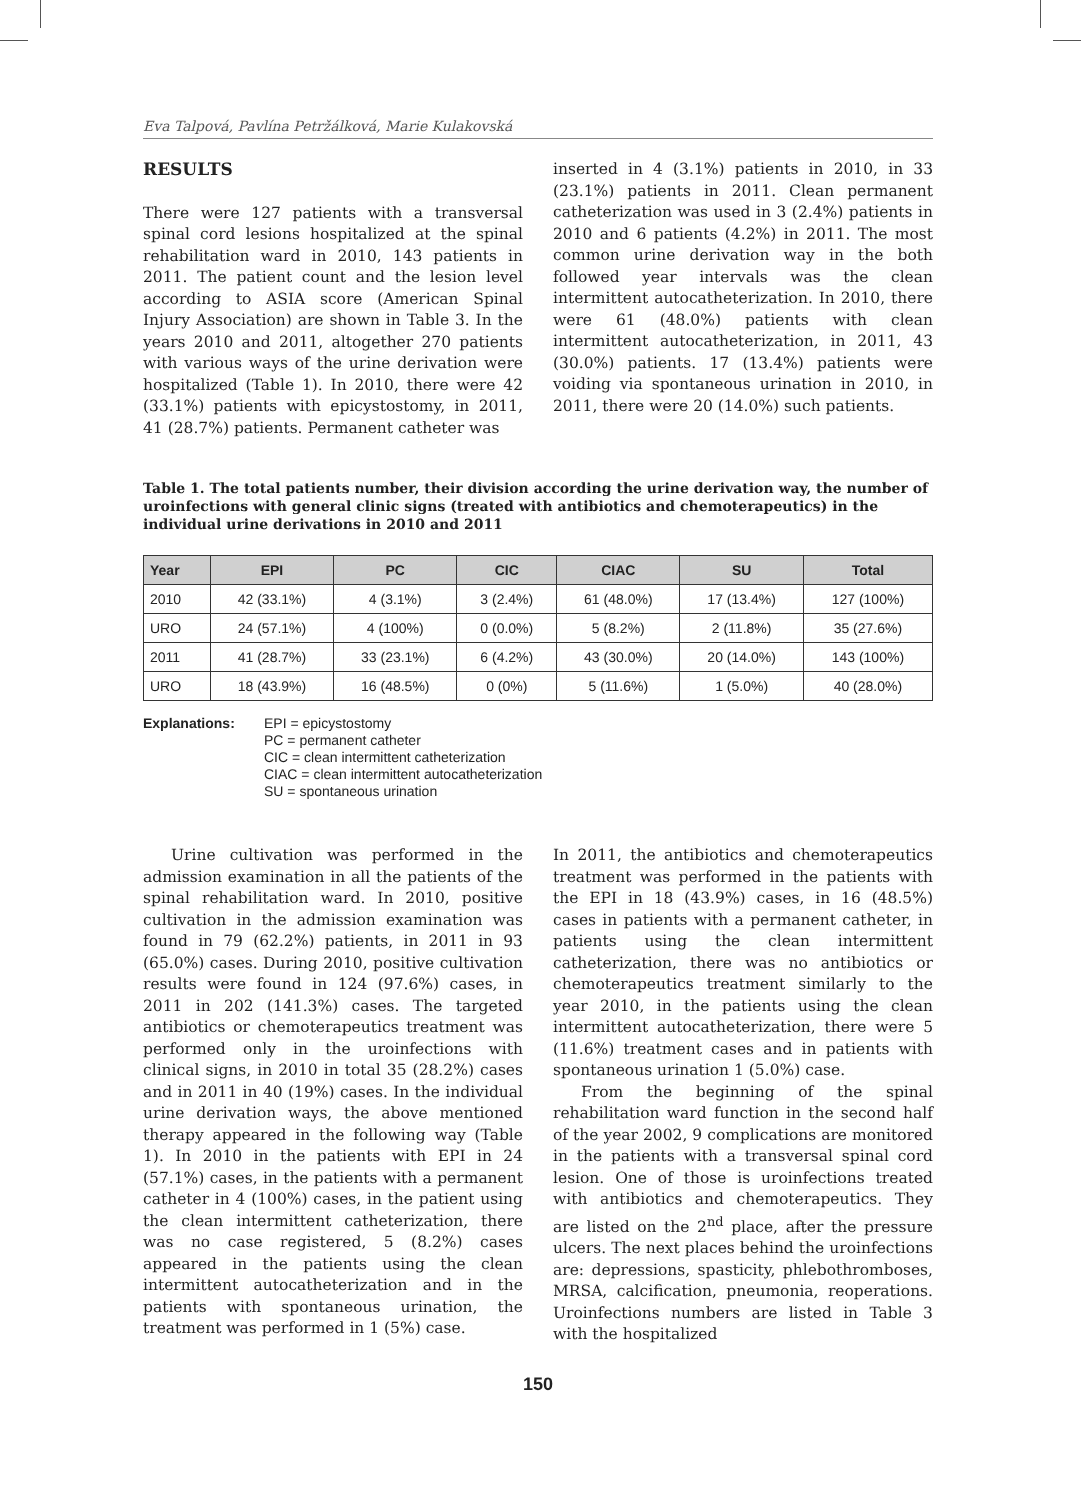Eva Talpová, Pavlína Petržálková, Marie Kulakovská
RESULTS
There were 127 patients with a transversal spinal cord lesions hospitalized at the spinal rehabilitation ward in 2010, 143 patients in 2011. The patient count and the lesion level according to ASIA score (American Spinal Injury Association) are shown in Table 3. In the years 2010 and 2011, altogether 270 patients with various ways of the urine derivation were hospitalized (Table 1). In 2010, there were 42 (33.1%) patients with epicystostomy, in 2011, 41 (28.7%) patients. Permanent catheter was
inserted in 4 (3.1%) patients in 2010, in 33 (23.1%) patients in 2011. Clean permanent catheterization was used in 3 (2.4%) patients in 2010 and 6 patients (4.2%) in 2011. The most common urine derivation way in the both followed year intervals was the clean intermittent autocatheterization. In 2010, there were 61 (48.0%) patients with clean intermittent autocatheterization, in 2011, 43 (30.0%) patients. 17 (13.4%) patients were voiding via spontaneous urination in 2010, in 2011, there were 20 (14.0%) such patients.
Table 1. The total patients number, their division according the urine derivation way, the number of uroinfections with general clinic signs (treated with antibiotics and chemoterapeutics) in the individual urine derivations in 2010 and 2011
| Year | EPI | PC | CIC | CIAC | SU | Total |
| --- | --- | --- | --- | --- | --- | --- |
| 2010 | 42 (33.1%) | 4 (3.1%) | 3 (2.4%) | 61 (48.0%) | 17 (13.4%) | 127 (100%) |
| URO | 24 (57.1%) | 4 (100%) | 0 (0.0%) | 5 (8.2%) | 2 (11.8%) | 35 (27.6%) |
| 2011 | 41 (28.7%) | 33 (23.1%) | 6 (4.2%) | 43 (30.0%) | 20 (14.0%) | 143 (100%) |
| URO | 18 (43.9%) | 16 (48.5%) | 0 (0%) | 5 (11.6%) | 1 (5.0%) | 40 (28.0%) |
Explanations: EPI = epicystostomy
PC = permanent catheter
CIC = clean intermittent catheterization
CIAC = clean intermittent autocatheterization
SU = spontaneous urination
Urine cultivation was performed in the admission examination in all the patients of the spinal rehabilitation ward. In 2010, positive cultivation in the admission examination was found in 79 (62.2%) patients, in 2011 in 93 (65.0%) cases. During 2010, positive cultivation results were found in 124 (97.6%) cases, in 2011 in 202 (141.3%) cases. The targeted antibiotics or chemoterapeutics treatment was performed only in the uroinfections with clinical signs, in 2010 in total 35 (28.2%) cases and in 2011 in 40 (19%) cases. In the individual urine derivation ways, the above mentioned therapy appeared in the following way (Table 1). In 2010 in the patients with EPI in 24 (57.1%) cases, in the patients with a permanent catheter in 4 (100%) cases, in the patient using the clean intermittent catheterization, there was no case registered, 5 (8.2%) cases appeared in the patients using the clean intermittent autocatheterization and in the patients with spontaneous urination, the treatment was performed in 1 (5%) case.
In 2011, the antibiotics and chemoterapeutics treatment was performed in the patients with the EPI in 18 (43.9%) cases, in 16 (48.5%) cases in patients with a permanent catheter, in patients using the clean intermittent catheterization, there was no antibiotics or chemoterapeutics treatment similarly to the year 2010, in the patients using the clean intermittent autocatheterization, there were 5 (11.6%) treatment cases and in patients with spontaneous urination 1 (5.0%) case.
From the beginning of the spinal rehabilitation ward function in the second half of the year 2002, 9 complications are monitored in the patients with a transversal spinal cord lesion. One of those is uroinfections treated with antibiotics and chemoterapeutics. They are listed on the 2<sup>nd</sup> place, after the pressure ulcers. The next places behind the uroinfections are: depressions, spasticity, phlebothromboses, MRSA, calcification, pneumonia, reoperations. Uroinfections numbers are listed in Table 3 with the hospitalized
150